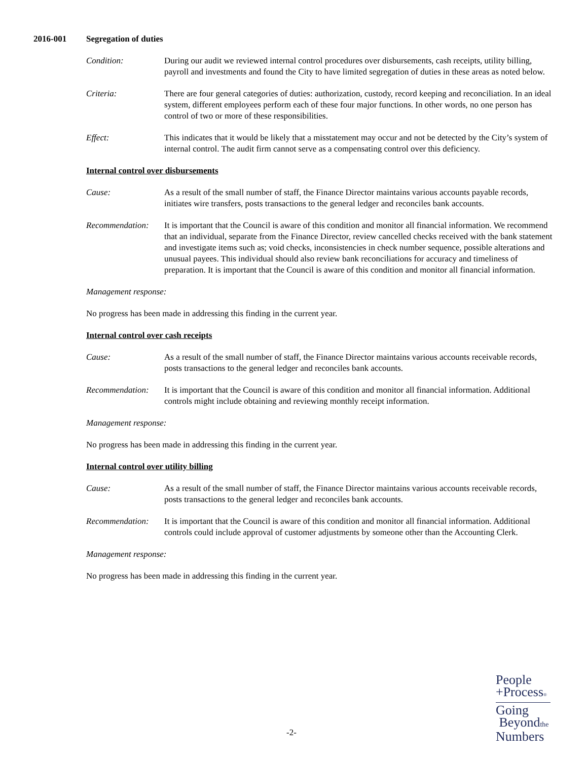2016-001 Segregation of duties
Condition: During our audit we reviewed internal control procedures over disbursements, cash receipts, utility billing, payroll and investments and found the City to have limited segregation of duties in these areas as noted below.
Criteria: There are four general categories of duties: authorization, custody, record keeping and reconciliation. In an ideal system, different employees perform each of these four major functions. In other words, no one person has control of two or more of these responsibilities.
Effect: This indicates that it would be likely that a misstatement may occur and not be detected by the City’s system of internal control. The audit firm cannot serve as a compensating control over this deficiency.
Internal control over disbursements
Cause: As a result of the small number of staff, the Finance Director maintains various accounts payable records, initiates wire transfers, posts transactions to the general ledger and reconciles bank accounts.
Recommendation: It is important that the Council is aware of this condition and monitor all financial information. We recommend that an individual, separate from the Finance Director, review cancelled checks received with the bank statement and investigate items such as; void checks, inconsistencies in check number sequence, possible alterations and unusual payees. This individual should also review bank reconciliations for accuracy and timeliness of preparation. It is important that the Council is aware of this condition and monitor all financial information.
Management response:
No progress has been made in addressing this finding in the current year.
Internal control over cash receipts
Cause: As a result of the small number of staff, the Finance Director maintains various accounts receivable records, posts transactions to the general ledger and reconciles bank accounts.
Recommendation: It is important that the Council is aware of this condition and monitor all financial information. Additional controls might include obtaining and reviewing monthly receipt information.
Management response:
No progress has been made in addressing this finding in the current year.
Internal control over utility billing
Cause: As a result of the small number of staff, the Finance Director maintains various accounts receivable records, posts transactions to the general ledger and reconciles bank accounts.
Recommendation: It is important that the Council is aware of this condition and monitor all financial information. Additional controls could include approval of customer adjustments by someone other than the Accounting Clerk.
Management response:
No progress has been made in addressing this finding in the current year.
-2-
People
+Process®
Going
Beyondthe
Numbers